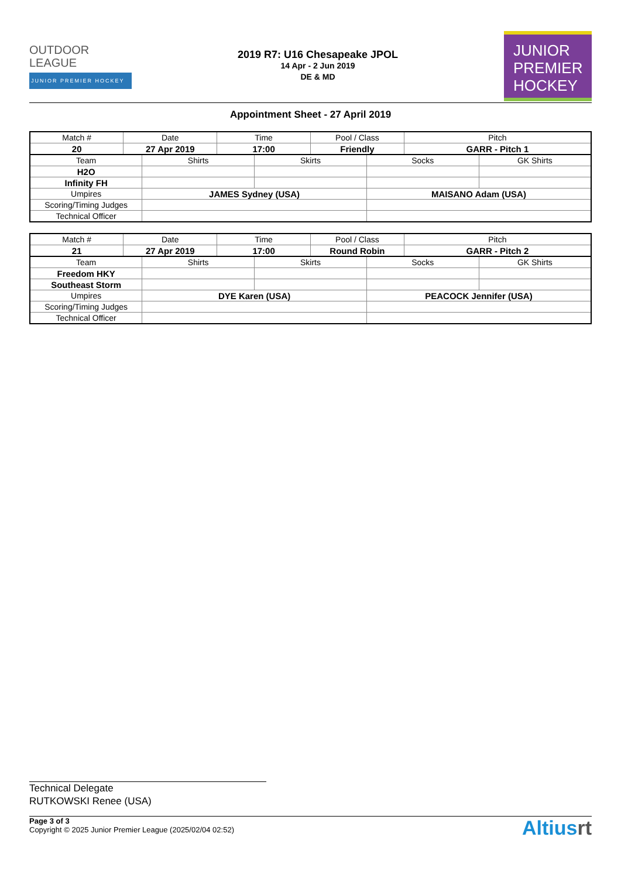OUTDOOR
LEAGUE
JUNIOR PREMIER HOCKEY
2019 R7: U16 Chesapeake JPOL
14 Apr - 2 Jun 2019
DE & MD
JUNIOR
PREMIER
HOCKEY
Appointment Sheet - 27 April 2019
| Match # | Date | Time | Pool / Class | Pitch |
| 20 | 27 Apr 2019 | 17:00 | Friendly | GARR - Pitch 1 |
| Team | Shirts | Skirts | Socks | GK Shirts |
| H2O | | | | |
| Infinity FH | | | | |
| Umpires | JAMES Sydney (USA) | | MAISANO Adam (USA) | |
| Scoring/Timing Judges | | | | |
| Technical Officer | | | | |
| Match # | Date | Time | Pool / Class | Pitch |
| 21 | 27 Apr 2019 | 17:00 | Round Robin | GARR - Pitch 2 |
| Team | Shirts | Skirts | Socks | GK Shirts |
| Freedom HKY | | | | |
| Southeast Storm | | | | |
| Umpires | DYE Karen (USA) | | PEACOCK Jennifer (USA) | |
| Scoring/Timing Judges | | | | |
| Technical Officer | | | | |
Technical Delegate
RUTKOWSKI Renee (USA)
Page 3 of 3
Copyright © 2025 Junior Premier League (2025/02/04 02:52)
Altiusrt